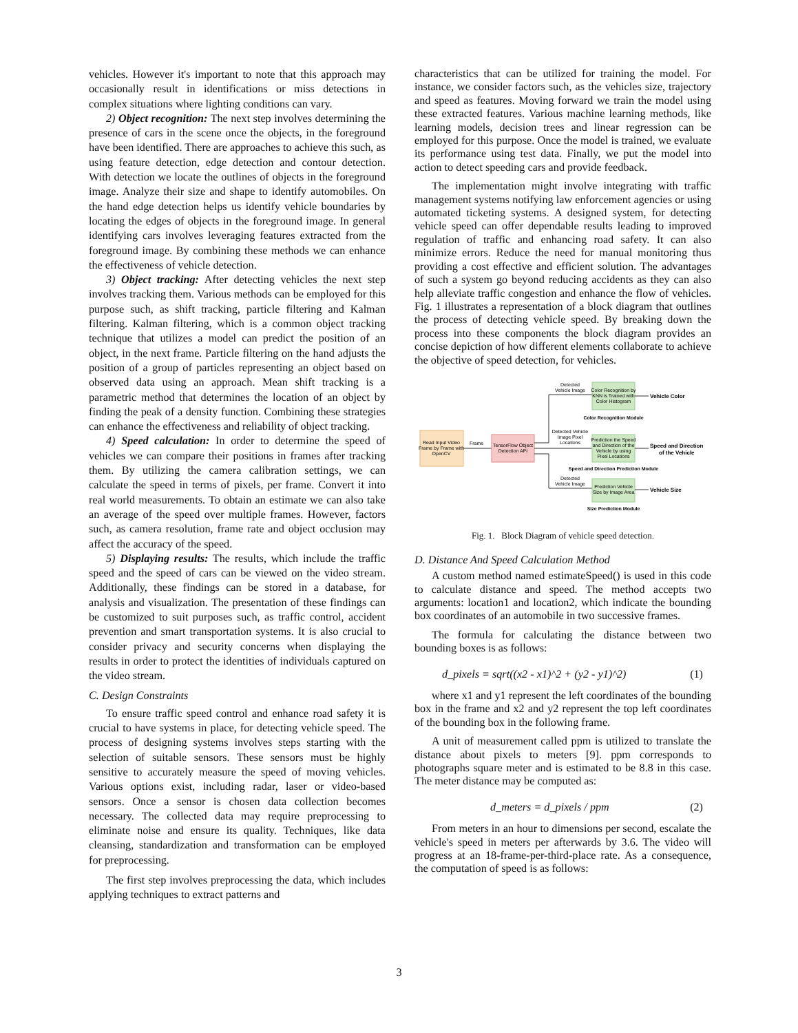vehicles. However it's important to note that this approach may occasionally result in identifications or miss detections in complex situations where lighting conditions can vary.
2) Object recognition: The next step involves determining the presence of cars in the scene once the objects, in the foreground have been identified. There are approaches to achieve this such, as using feature detection, edge detection and contour detection. With detection we locate the outlines of objects in the foreground image. Analyze their size and shape to identify automobiles. On the hand edge detection helps us identify vehicle boundaries by locating the edges of objects in the foreground image. In general identifying cars involves leveraging features extracted from the foreground image. By combining these methods we can enhance the effectiveness of vehicle detection.
3) Object tracking: After detecting vehicles the next step involves tracking them. Various methods can be employed for this purpose such, as shift tracking, particle filtering and Kalman filtering. Kalman filtering, which is a common object tracking technique that utilizes a model can predict the position of an object, in the next frame. Particle filtering on the hand adjusts the position of a group of particles representing an object based on observed data using an approach. Mean shift tracking is a parametric method that determines the location of an object by finding the peak of a density function. Combining these strategies can enhance the effectiveness and reliability of object tracking.
4) Speed calculation: In order to determine the speed of vehicles we can compare their positions in frames after tracking them. By utilizing the camera calibration settings, we can calculate the speed in terms of pixels, per frame. Convert it into real world measurements. To obtain an estimate we can also take an average of the speed over multiple frames. However, factors such, as camera resolution, frame rate and object occlusion may affect the accuracy of the speed.
5) Displaying results: The results, which include the traffic speed and the speed of cars can be viewed on the video stream. Additionally, these findings can be stored in a database, for analysis and visualization. The presentation of these findings can be customized to suit purposes such, as traffic control, accident prevention and smart transportation systems. It is also crucial to consider privacy and security concerns when displaying the results in order to protect the identities of individuals captured on the video stream.
C. Design Constraints
To ensure traffic speed control and enhance road safety it is crucial to have systems in place, for detecting vehicle speed. The process of designing systems involves steps starting with the selection of suitable sensors. These sensors must be highly sensitive to accurately measure the speed of moving vehicles. Various options exist, including radar, laser or video-based sensors. Once a sensor is chosen data collection becomes necessary. The collected data may require preprocessing to eliminate noise and ensure its quality. Techniques, like data cleansing, standardization and transformation can be employed for preprocessing.
The first step involves preprocessing the data, which includes applying techniques to extract patterns and
characteristics that can be utilized for training the model. For instance, we consider factors such, as the vehicles size, trajectory and speed as features. Moving forward we train the model using these extracted features. Various machine learning methods, like learning models, decision trees and linear regression can be employed for this purpose. Once the model is trained, we evaluate its performance using test data. Finally, we put the model into action to detect speeding cars and provide feedback.
The implementation might involve integrating with traffic management systems notifying law enforcement agencies or using automated ticketing systems. A designed system, for detecting vehicle speed can offer dependable results leading to improved regulation of traffic and enhancing road safety. It can also minimize errors. Reduce the need for manual monitoring thus providing a cost effective and efficient solution. The advantages of such a system go beyond reducing accidents as they can also help alleviate traffic congestion and enhance the flow of vehicles. Fig. 1 illustrates a representation of a block diagram that outlines the process of detecting vehicle speed. By breaking down the process into these components the block diagram provides an concise depiction of how different elements collaborate to achieve the objective of speed detection, for vehicles.
Read Input Video
Frame by Frame with
OpenCV
Frame
TensorFlow Object
Detection API
Detected
Vehicle Image
Detected Vehicle
Image Pixel
Locations
Detected
Vehicle Image
Color Recognition by
KNN is Trained with
Color Histogram
Prediction the Speed
and Direction of the
Vehicle by using
Pixel Locations
Prediction Vehicle
Size by Image Area
Color Recognition Module
Speed and Direction Prediction Module
Size Prediction Module
Vehicle Color
Speed and Direction
of the Vehicle
Vehicle Size
Fig. 1. Block Diagram of vehicle speed detection.
D. Distance And Speed Calculation Method
A custom method named estimateSpeed() is used in this code to calculate distance and speed. The method accepts two arguments: location1 and location2, which indicate the bounding box coordinates of an automobile in two successive frames.
The formula for calculating the distance between two bounding boxes is as follows:
d_pixels = sqrt((x2 - x1)^2 + (y2 - y1)^2) (1)
where x1 and y1 represent the left coordinates of the bounding box in the frame and x2 and y2 represent the top left coordinates of the bounding box in the following frame.
A unit of measurement called ppm is utilized to translate the distance about pixels to meters [9]. ppm corresponds to photographs square meter and is estimated to be 8.8 in this case. The meter distance may be computed as:
d_meters = d_pixels / ppm (2)
From meters in an hour to dimensions per second, escalate the vehicle's speed in meters per afterwards by 3.6. The video will progress at an 18-frame-per-third-place rate. As a consequence, the computation of speed is as follows:
3